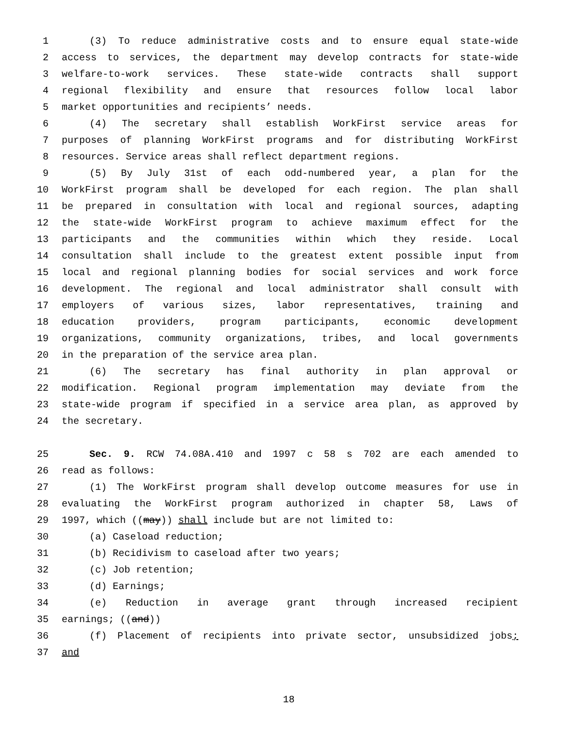1 (3) To reduce administrative costs and to ensure equal state-wide
2 access to services, the department may develop contracts for state-wide
3 welfare-to-work services. These state-wide contracts shall support
4 regional flexibility and ensure that resources follow local labor
5 market opportunities and recipients’ needs.
6 (4) The secretary shall establish WorkFirst service areas for
7 purposes of planning WorkFirst programs and for distributing WorkFirst
8 resources. Service areas shall reflect department regions.
9 (5) By July 31st of each odd-numbered year, a plan for the
10 WorkFirst program shall be developed for each region. The plan shall
11 be prepared in consultation with local and regional sources, adapting
12 the state-wide WorkFirst program to achieve maximum effect for the
13 participants and the communities within which they reside. Local
14 consultation shall include to the greatest extent possible input from
15 local and regional planning bodies for social services and work force
16 development. The regional and local administrator shall consult with
17 employers of various sizes, labor representatives, training and
18 education providers, program participants, economic development
19 organizations, community organizations, tribes, and local governments
20 in the preparation of the service area plan.
21 (6) The secretary has final authority in plan approval or
22 modification. Regional program implementation may deviate from the
23 state-wide program if specified in a service area plan, as approved by
24 the secretary.
25 Sec. 9. RCW 74.08A.410 and 1997 c 58 s 702 are each amended to
26 read as follows:
27 (1) The WorkFirst program shall develop outcome measures for use in
28 evaluating the WorkFirst program authorized in chapter 58, Laws of
29 1997, which ((may)) shall include but are not limited to:
30 (a) Caseload reduction;
31 (b) Recidivism to caseload after two years;
32 (c) Job retention;
33 (d) Earnings;
34 (e) Reduction in average grant through increased recipient
35 earnings; ((and))
36 (f) Placement of recipients into private sector, unsubsidized jobs;
37 and
18